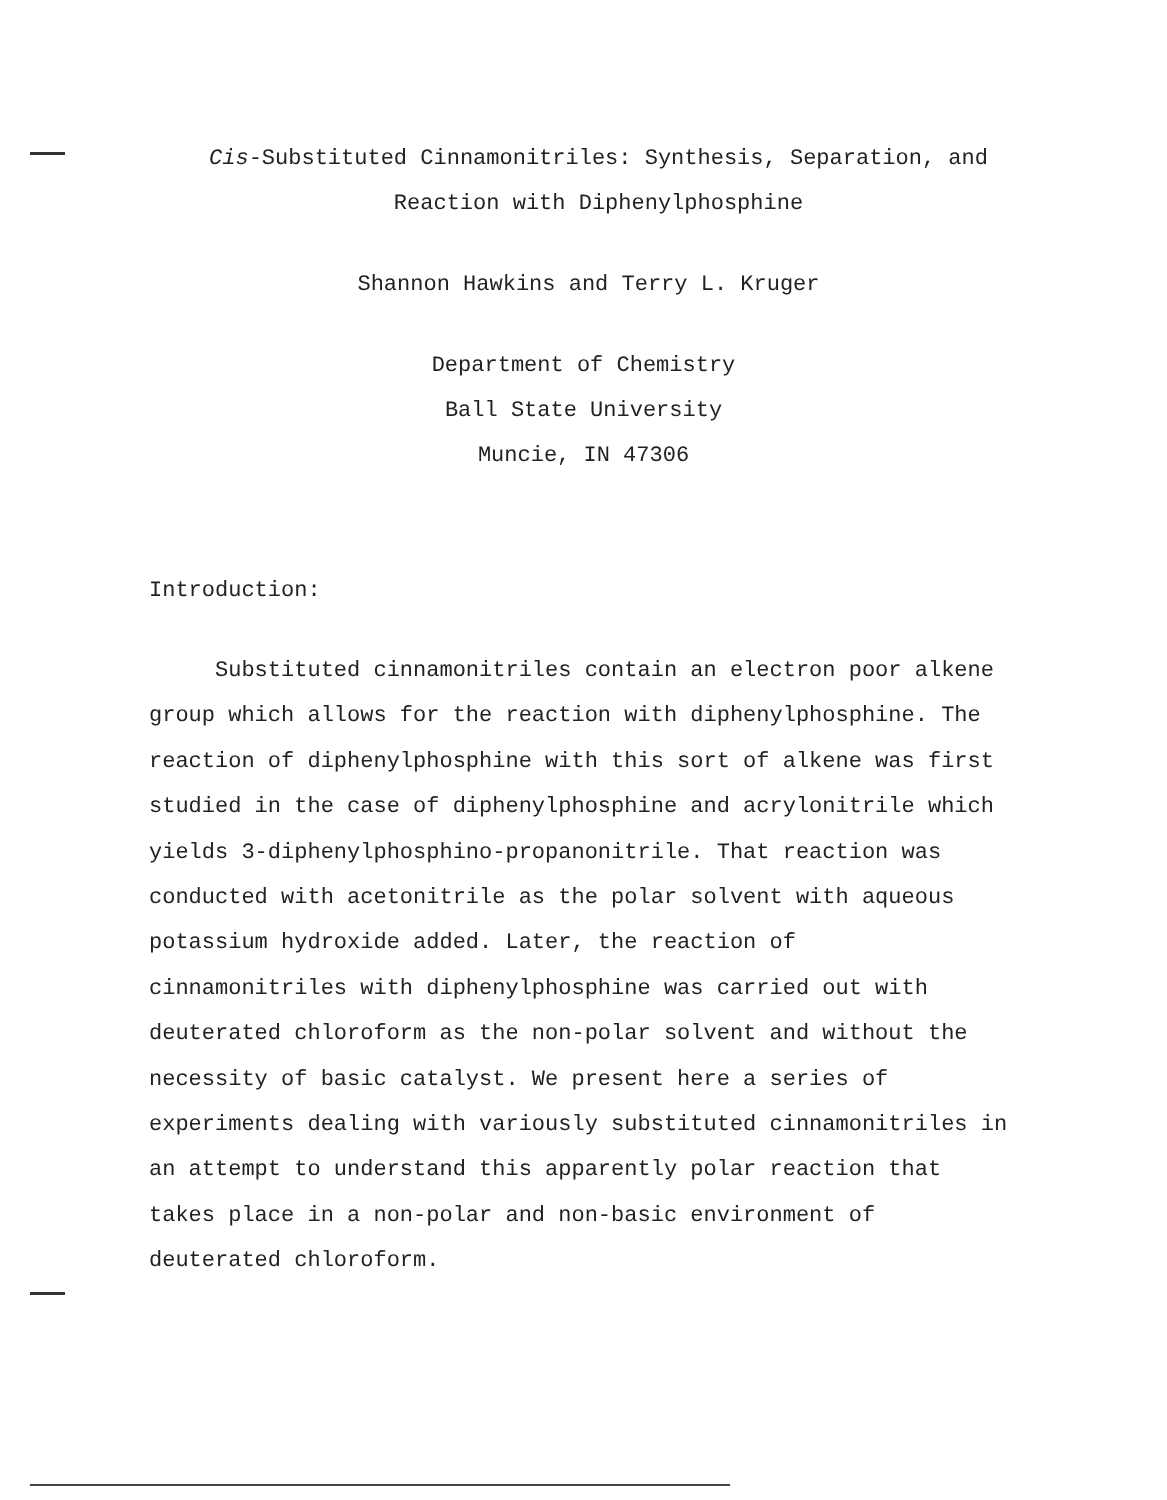Cis-Substituted Cinnamonitriles: Synthesis, Separation, and
Reaction with Diphenylphosphine
Shannon Hawkins and Terry L. Kruger
Department of Chemistry
Ball State University
Muncie, IN 47306
Introduction:
Substituted cinnamonitriles contain an electron poor alkene
group which allows for the reaction with diphenylphosphine. The
reaction of diphenylphosphine with this sort of alkene was first
studied in the case of diphenylphosphine and acrylonitrile which
yields 3-diphenylphosphino-propanonitrile. That reaction was
conducted with acetonitrile as the polar solvent with aqueous
potassium hydroxide added. Later, the reaction of
cinnamonitriles with diphenylphosphine was carried out with
deuterated chloroform as the non-polar solvent and without the
necessity of basic catalyst. We present here a series of
experiments dealing with variously substituted cinnamonitriles in
an attempt to understand this apparently polar reaction that
takes place in a non-polar and non-basic environment of
deuterated chloroform.